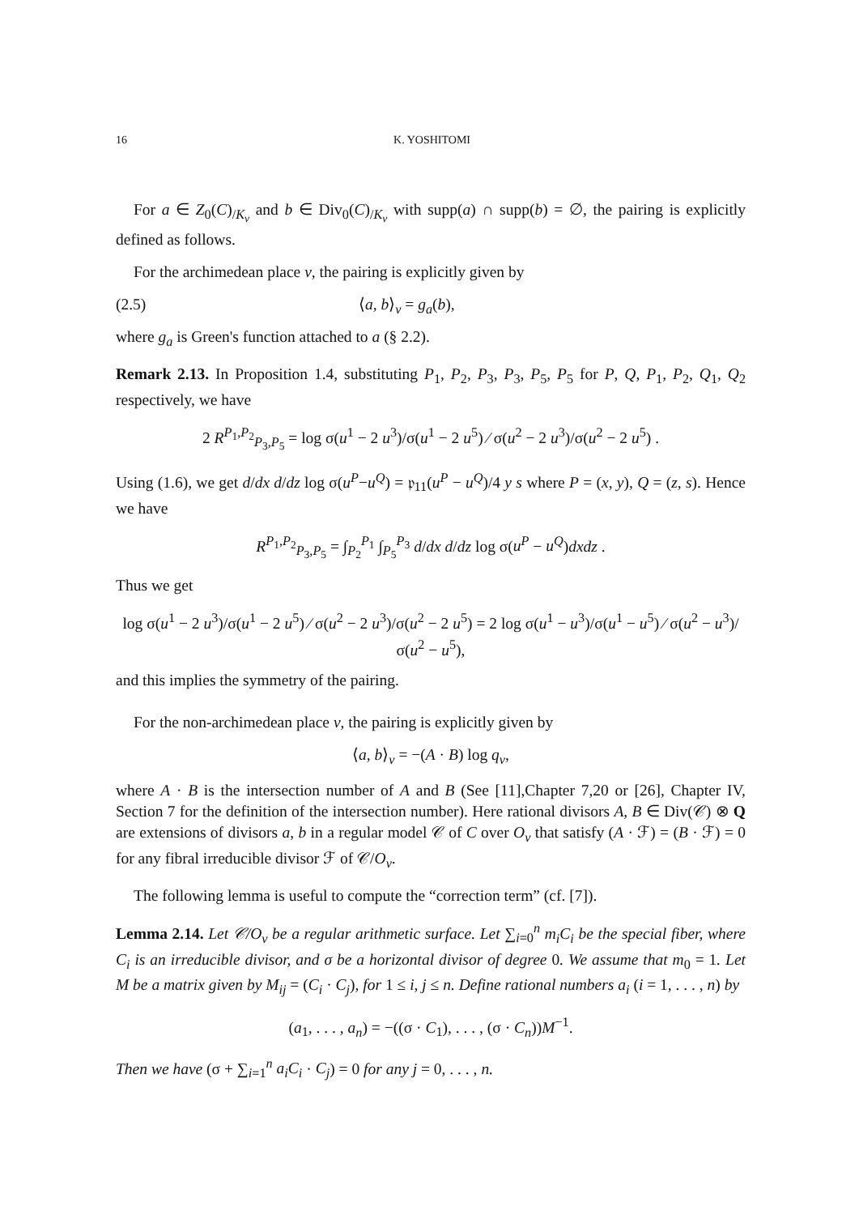16 K. YOSHITOMI
For a ∈ Z<sub>0</sub>(C)<sub>/K<sub>v</sub></sub> and b ∈ Div<sub>0</sub>(C)<sub>/K<sub>v</sub></sub> with supp(a) ∩ supp(b) = ∅, the pairing is explicitly defined as follows.
For the archimedean place v, the pairing is explicitly given by
(2.5) ⟨a, b⟩<sub>v</sub> = g<sub>a</sub>(b),
where g<sub>a</sub> is Green's function attached to a (§ 2.2).
Remark 2.13. In Proposition 1.4, substituting P<sub>1</sub>, P<sub>2</sub>, P<sub>3</sub>, P<sub>3</sub>, P<sub>5</sub>, P<sub>5</sub> for P, Q, P<sub>1</sub>, P<sub>2</sub>, Q<sub>1</sub>, Q<sub>2</sub> respectively, we have
2 R<sup>P<sub>1</sub>,P<sub>2</sub></sup><sub>P<sub>3</sub>,P<sub>5</sub></sub> = log σ(u<sup>1</sup> − 2 u<sup>3</sup>)/σ(u<sup>1</sup> − 2 u<sup>5</sup>) ⁄ σ(u<sup>2</sup> − 2 u<sup>3</sup>)/σ(u<sup>2</sup> − 2 u<sup>5</sup>) .
Using (1.6), we get d/dx d/dz log σ(u<sup>P</sup>−u<sup>Q</sup>) = 𝔭<sub>11</sub>(u<sup>P</sup> − u<sup>Q</sup>)/4 y s where P = (x, y), Q = (z, s). Hence we have
R<sup>P<sub>1</sub>,P<sub>2</sub></sup><sub>P<sub>3</sub>,P<sub>5</sub></sub> = ∫<sub>P<sub>2</sub></sub><sup>P<sub>1</sub></sup> ∫<sub>P<sub>5</sub></sub><sup>P<sub>3</sub></sup> d/dx d/dz log σ(u<sup>P</sup> − u<sup>Q</sup>)dxdz .
Thus we get
log σ(u<sup>1</sup> − 2 u<sup>3</sup>)/σ(u<sup>1</sup> − 2 u<sup>5</sup>) ⁄ σ(u<sup>2</sup> − 2 u<sup>3</sup>)/σ(u<sup>2</sup> − 2 u<sup>5</sup>) = 2 log σ(u<sup>1</sup> − u<sup>3</sup>)/σ(u<sup>1</sup> − u<sup>5</sup>) ⁄ σ(u<sup>2</sup> − u<sup>3</sup>)/σ(u<sup>2</sup> − u<sup>5</sup>),
and this implies the symmetry of the pairing.
For the non-archimedean place v, the pairing is explicitly given by
⟨a, b⟩<sub>v</sub> = −(A · B) log q<sub>v</sub>,
where A · B is the intersection number of A and B (See [11],Chapter 7,20 or [26], Chapter IV, Section 7 for the definition of the intersection number). Here rational divisors A, B ∈ Div(𝒞) ⊗ Q are extensions of divisors a, b in a regular model 𝒞 of C over O<sub>v</sub> that satisfy (A · ℱ) = (B · ℱ) = 0 for any fibral irreducible divisor ℱ of 𝒞/O<sub>v</sub>.
The following lemma is useful to compute the “correction term” (cf. [7]).
Lemma 2.14. Let 𝒞/O<sub>v</sub> be a regular arithmetic surface. Let ∑<sub>i=0</sub><sup>n</sup> m<sub>i</sub>C<sub>i</sub> be the special fiber, where C<sub>i</sub> is an irreducible divisor, and σ be a horizontal divisor of degree 0. We assume that m<sub>0</sub> = 1. Let M be a matrix given by M<sub>ij</sub> = (C<sub>i</sub> · C<sub>j</sub>), for 1 ≤ i, j ≤ n. Define rational numbers a<sub>i</sub> (i = 1, . . . , n) by
(a<sub>1</sub>, . . . , a<sub>n</sub>) = −((σ · C<sub>1</sub>), . . . , (σ · C<sub>n</sub>))M<sup>−1</sup>.
Then we have (σ + ∑<sub>i=1</sub><sup>n</sup> a<sub>i</sub>C<sub>i</sub> · C<sub>j</sub>) = 0 for any j = 0, . . . , n.